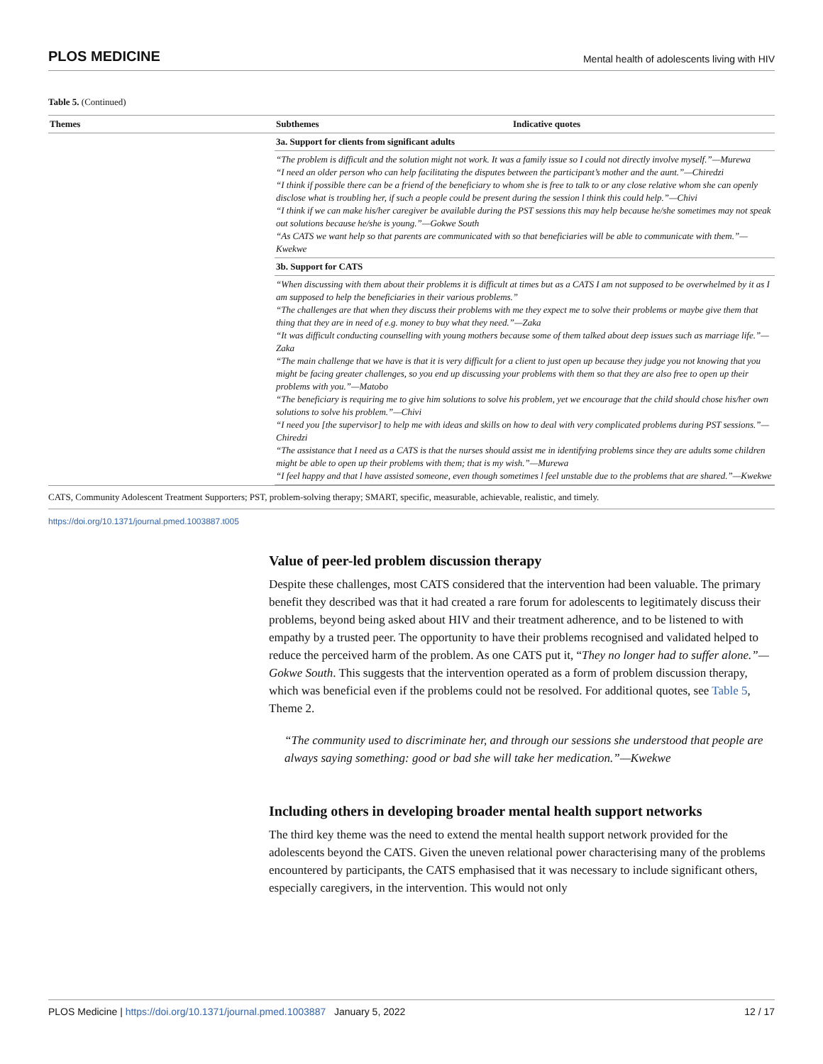PLOS MEDICINE Mental health of adolescents living with HIV
Table 5. (Continued)
| Themes | Subthemes | Indicative quotes |
| --- | --- | --- |
| | 3a. Support for clients from significant adults | |
| | “The problem is difficult and the solution might not work. It was a family issue so I could not directly involve myself.”—Murewa “I need an older person who can help facilitating the disputes between the participant’s mother and the aunt.”—Chiredzi “I think if possible there can be a friend of the beneficiary to whom she is free to talk to or any close relative whom she can openly disclose what is troubling her, if such a people could be present during the session l think this could help.”—Chivi “I think if we can make his/her caregiver be available during the PST sessions this may help because he/she sometimes may not speak out solutions because he/she is young.”—Gokwe South “As CATS we want help so that parents are communicated with so that beneficiaries will be able to communicate with them.”—Kwekwe | |
| | 3b. Support for CATS | |
| | “When discussing with them about their problems it is difficult at times but as a CATS I am not supposed to be overwhelmed by it as I am supposed to help the beneficiaries in their various problems.” “The challenges are that when they discuss their problems with me they expect me to solve their problems or maybe give them that thing that they are in need of e.g. money to buy what they need.”—Zaka “It was difficult conducting counselling with young mothers because some of them talked about deep issues such as marriage life.”—Zaka “The main challenge that we have is that it is very difficult for a client to just open up because they judge you not knowing that you might be facing greater challenges, so you end up discussing your problems with them so that they are also free to open up their problems with you.”—Matobo “The beneficiary is requiring me to give him solutions to solve his problem, yet we encourage that the child should chose his/her own solutions to solve his problem.”—Chivi “I need you [the supervisor] to help me with ideas and skills on how to deal with very complicated problems during PST sessions.”—Chiredzi “The assistance that I need as a CATS is that the nurses should assist me in identifying problems since they are adults some children might be able to open up their problems with them; that is my wish.”—Murewa “I feel happy and that l have assisted someone, even though sometimes l feel unstable due to the problems that are shared.”—Kwekwe | |
CATS, Community Adolescent Treatment Supporters; PST, problem-solving therapy; SMART, specific, measurable, achievable, realistic, and timely.
https://doi.org/10.1371/journal.pmed.1003887.t005
Value of peer-led problem discussion therapy
Despite these challenges, most CATS considered that the intervention had been valuable. The primary benefit they described was that it had created a rare forum for adolescents to legitimately discuss their problems, beyond being asked about HIV and their treatment adherence, and to be listened to with empathy by a trusted peer. The opportunity to have their problems recognised and validated helped to reduce the perceived harm of the problem. As one CATS put it, “They no longer had to suffer alone.”—Gokwe South. This suggests that the intervention operated as a form of problem discussion therapy, which was beneficial even if the problems could not be resolved. For additional quotes, see Table 5, Theme 2.
“The community used to discriminate her, and through our sessions she understood that people are always saying something: good or bad she will take her medication.”—Kwekwe
Including others in developing broader mental health support networks
The third key theme was the need to extend the mental health support network provided for the adolescents beyond the CATS. Given the uneven relational power characterising many of the problems encountered by participants, the CATS emphasised that it was necessary to include significant others, especially caregivers, in the intervention. This would not only
PLOS Medicine | https://doi.org/10.1371/journal.pmed.1003887 January 5, 2022 12 / 17